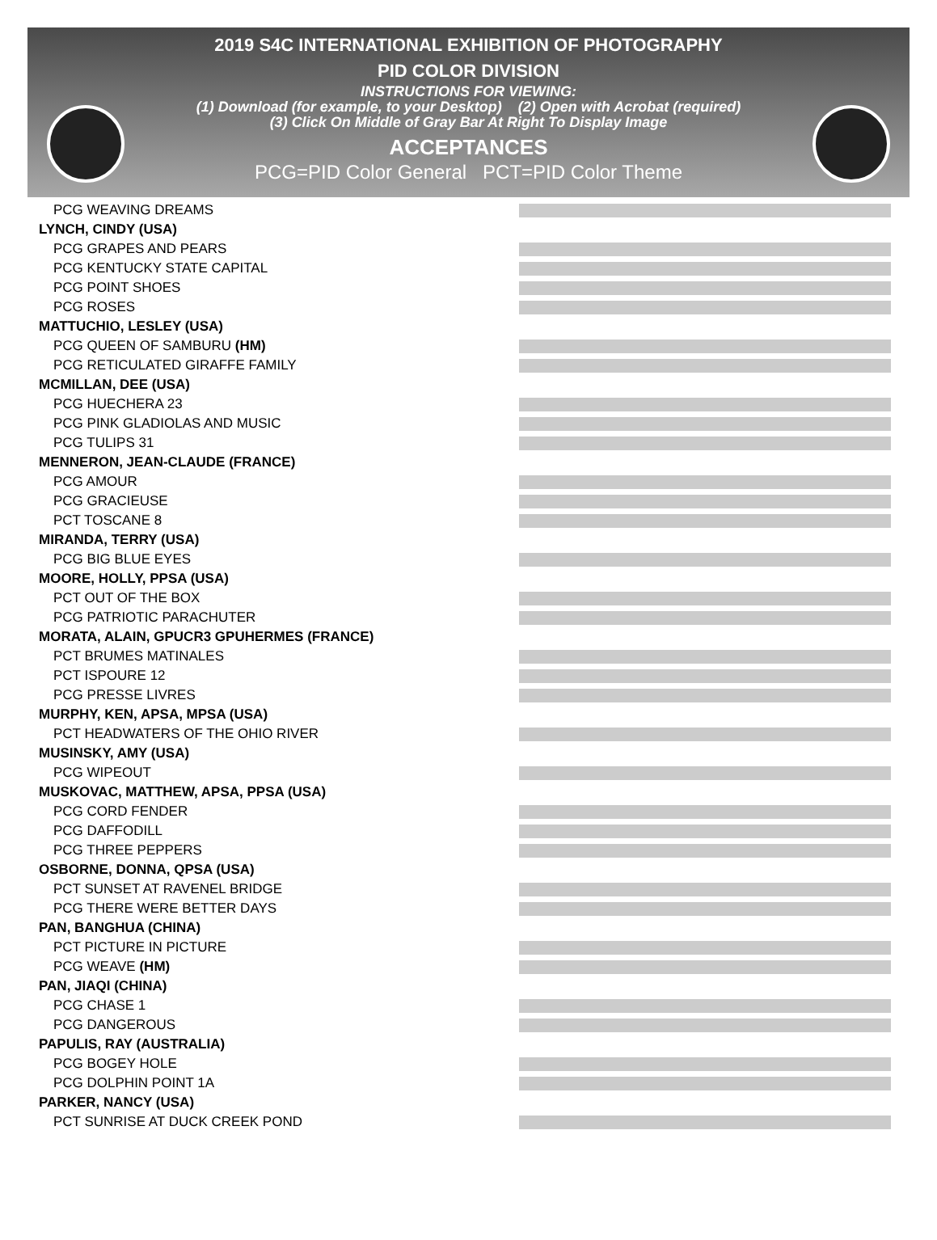2019 S4C INTERNATIONAL EXHIBITION OF PHOTOGRAPHY
PID COLOR DIVISION
INSTRUCTIONS FOR VIEWING:
(1) Download (for example, to your Desktop) (2) Open with Acrobat (required)
(3) Click On Middle of Gray Bar At Right To Display Image
ACCEPTANCES
PCG=PID Color General PCT=PID Color Theme
PCG WEAVING DREAMS
LYNCH, CINDY (USA)
PCG GRAPES AND PEARS
PCG KENTUCKY STATE CAPITAL
PCG POINT SHOES
PCG ROSES
MATTUCHIO, LESLEY (USA)
PCG QUEEN OF SAMBURU (HM)
PCG RETICULATED GIRAFFE FAMILY
MCMILLAN, DEE (USA)
PCG HUECHERA 23
PCG PINK GLADIOLAS AND MUSIC
PCG TULIPS 31
MENNERON, JEAN-CLAUDE (FRANCE)
PCG AMOUR
PCG GRACIEUSE
PCT TOSCANE 8
MIRANDA, TERRY (USA)
PCG BIG BLUE EYES
MOORE, HOLLY, PPSA (USA)
PCT OUT OF THE BOX
PCG PATRIOTIC PARACHUTER
MORATA, ALAIN, GPUCR3 GPUHERMES (FRANCE)
PCT BRUMES MATINALES
PCT ISPOURE 12
PCG PRESSE LIVRES
MURPHY, KEN, APSA, MPSA (USA)
PCT HEADWATERS OF THE OHIO RIVER
MUSINSKY, AMY (USA)
PCG WIPEOUT
MUSKOVAC, MATTHEW, APSA, PPSA (USA)
PCG CORD FENDER
PCG DAFFODILL
PCG THREE PEPPERS
OSBORNE, DONNA, QPSA (USA)
PCT SUNSET AT RAVENEL BRIDGE
PCG THERE WERE BETTER DAYS
PAN, BANGHUA (CHINA)
PCT PICTURE IN PICTURE
PCG WEAVE (HM)
PAN, JIAQI (CHINA)
PCG CHASE 1
PCG DANGEROUS
PAPULIS, RAY (AUSTRALIA)
PCG BOGEY HOLE
PCG DOLPHIN POINT 1A
PARKER, NANCY (USA)
PCT SUNRISE AT DUCK CREEK POND